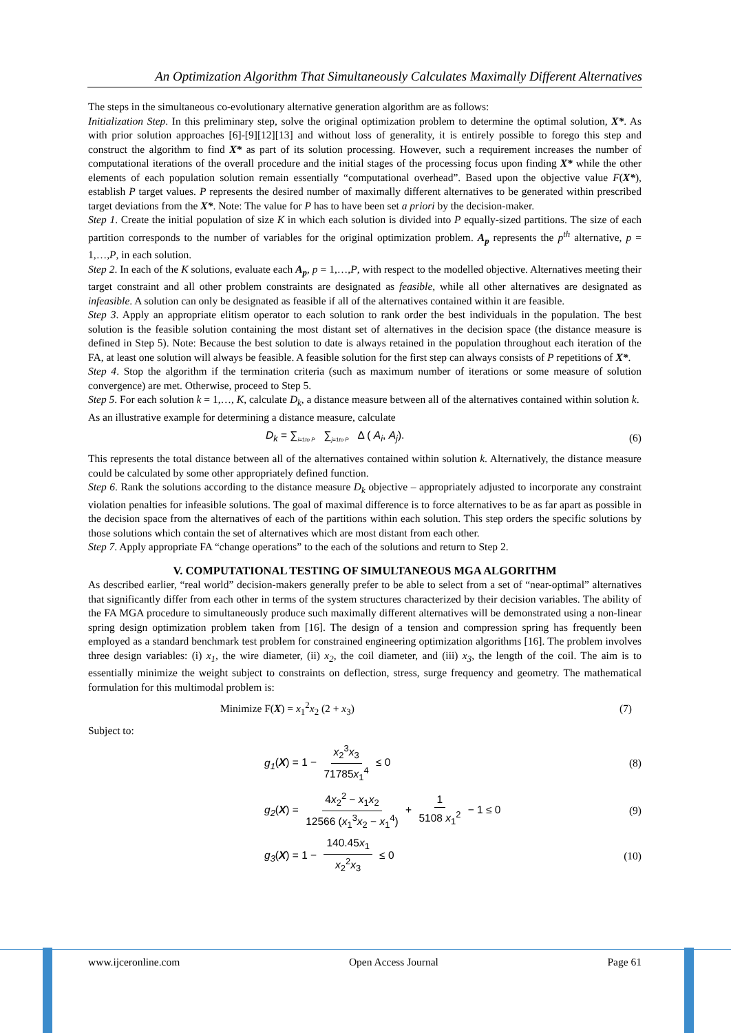An Optimization Algorithm That Simultaneously Calculates Maximally Different Alternatives
The steps in the simultaneous co-evolutionary alternative generation algorithm are as follows:
Initialization Step. In this preliminary step, solve the original optimization problem to determine the optimal solution, X*. As with prior solution approaches [6]-[9][12][13] and without loss of generality, it is entirely possible to forego this step and construct the algorithm to find X* as part of its solution processing. However, such a requirement increases the number of computational iterations of the overall procedure and the initial stages of the processing focus upon finding X* while the other elements of each population solution remain essentially “computational overhead”. Based upon the objective value F(X*), establish P target values. P represents the desired number of maximally different alternatives to be generated within prescribed target deviations from the X*. Note: The value for P has to have been set a priori by the decision-maker.
Step 1. Create the initial population of size K in which each solution is divided into P equally-sized partitions. The size of each partition corresponds to the number of variables for the original optimization problem. A<sub>p</sub> represents the p<sup>th</sup> alternative, p = 1,…,P, in each solution.
Step 2. In each of the K solutions, evaluate each A<sub>p</sub>, p = 1,…,P, with respect to the modelled objective. Alternatives meeting their target constraint and all other problem constraints are designated as feasible, while all other alternatives are designated as infeasible. A solution can only be designated as feasible if all of the alternatives contained within it are feasible.
Step 3. Apply an appropriate elitism operator to each solution to rank order the best individuals in the population. The best solution is the feasible solution containing the most distant set of alternatives in the decision space (the distance measure is defined in Step 5). Note: Because the best solution to date is always retained in the population throughout each iteration of the FA, at least one solution will always be feasible. A feasible solution for the first step can always consists of P repetitions of X*.
Step 4. Stop the algorithm if the termination criteria (such as maximum number of iterations or some measure of solution convergence) are met. Otherwise, proceed to Step 5.
Step 5. For each solution k = 1,…, K, calculate D<sub>k</sub>, a distance measure between all of the alternatives contained within solution k.
As an illustrative example for determining a distance measure, calculate
D<sub>k</sub> = ∑<sub>i=1to P</sub> ∑<sub>j=1to P</sub> Δ ( A<sub>i</sub>, A<sub>j</sub>). (6)
This represents the total distance between all of the alternatives contained within solution k. Alternatively, the distance measure could be calculated by some other appropriately defined function.
Step 6. Rank the solutions according to the distance measure D<sub>k</sub> objective – appropriately adjusted to incorporate any constraint violation penalties for infeasible solutions. The goal of maximal difference is to force alternatives to be as far apart as possible in the decision space from the alternatives of each of the partitions within each solution. This step orders the specific solutions by those solutions which contain the set of alternatives which are most distant from each other.
Step 7. Apply appropriate FA “change operations” to the each of the solutions and return to Step 2.
V. COMPUTATIONAL TESTING OF SIMULTANEOUS MGA ALGORITHM
As described earlier, “real world” decision-makers generally prefer to be able to select from a set of “near-optimal” alternatives that significantly differ from each other in terms of the system structures characterized by their decision variables. The ability of the FA MGA procedure to simultaneously produce such maximally different alternatives will be demonstrated using a non-linear spring design optimization problem taken from [16]. The design of a tension and compression spring has frequently been employed as a standard benchmark test problem for constrained engineering optimization algorithms [16]. The problem involves three design variables: (i) x<sub>1</sub>, the wire diameter, (ii) x<sub>2</sub>, the coil diameter, and (iii) x<sub>3</sub>, the length of the coil. The aim is to essentially minimize the weight subject to constraints on deflection, stress, surge frequency and geometry. The mathematical formulation for this multimodal problem is:
Minimize F(X) = x<sub>1</sub><sup>2</sup>x<sub>2</sub> (2 + x<sub>3</sub>) (7)
Subject to:
g<sub>1</sub>(X) = 1 − x<sub>2</sub><sup>3</sup>x<sub>3</sub> 71785x<sub>1</sub><sup>4</sup> ≤ 0 (8)
g<sub>2</sub>(X) = 4x<sub>2</sub><sup>2</sup> − x<sub>1</sub>x<sub>2</sub> 12566 (x<sub>1</sub><sup>3</sup>x<sub>2</sub> − x<sub>1</sub><sup>4</sup>) + 1 5108 x<sub>1</sub><sup>2</sup> − 1 ≤ 0 (9)
g<sub>3</sub>(X) = 1 − 140.45x<sub>1</sub> x<sub>2</sub><sup>2</sup>x<sub>3</sub> ≤ 0 (10)
www.ijceronline.com Open Access Journal Page 61